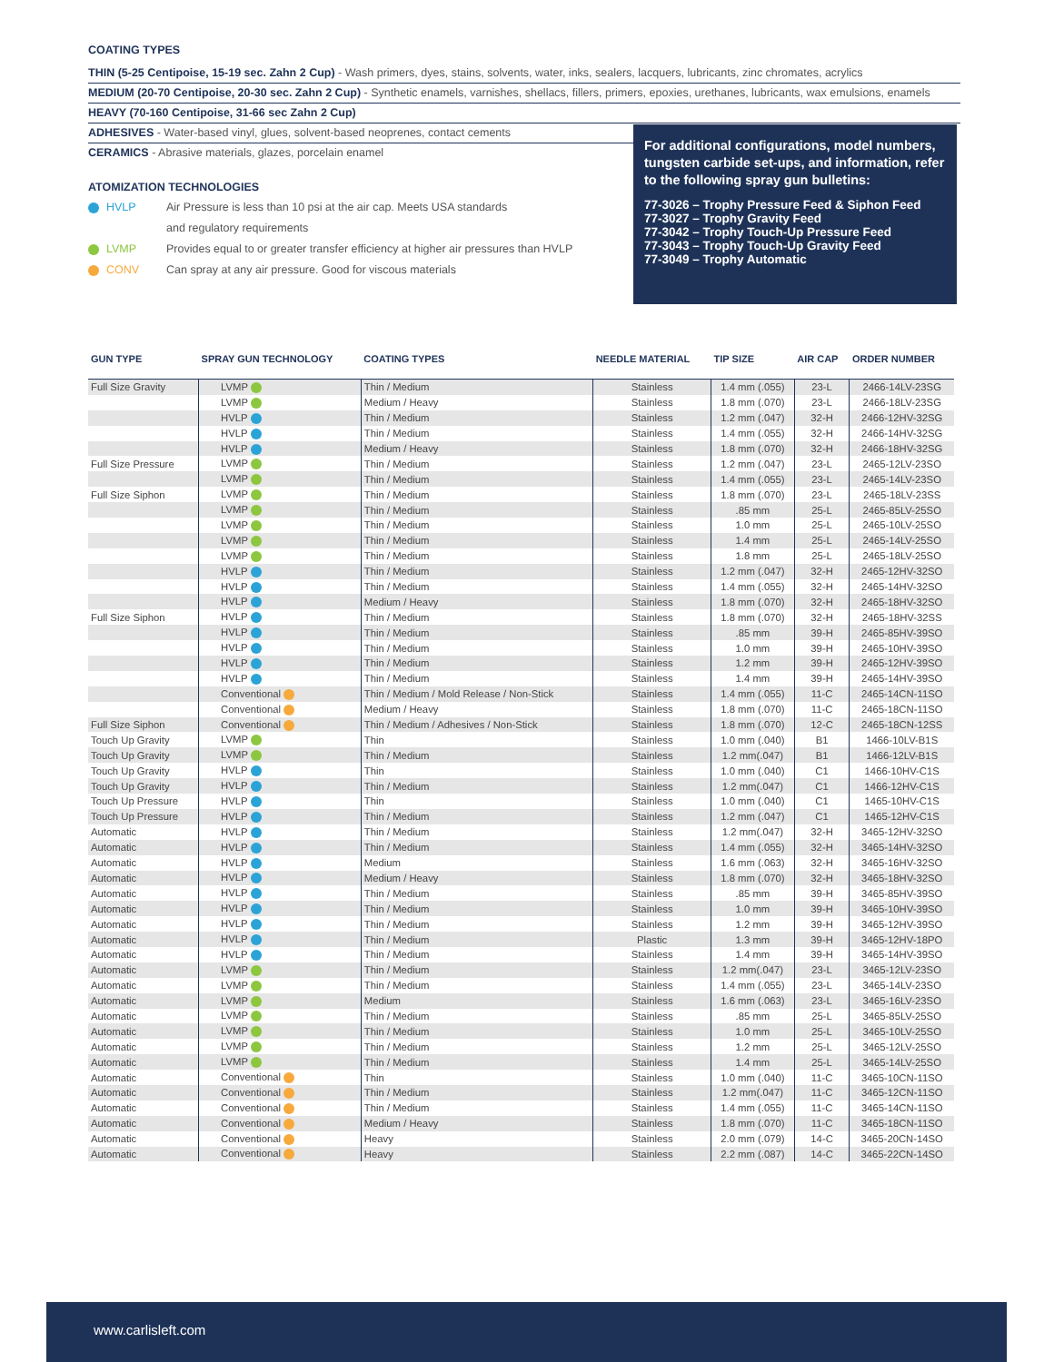COATING TYPES
THIN (5-25 Centipoise, 15-19 sec. Zahn 2 Cup) - Wash primers, dyes, stains, solvents, water, inks, sealers, lacquers, lubricants, zinc chromates, acrylics
MEDIUM (20-70 Centipoise, 20-30 sec. Zahn 2 Cup) - Synthetic enamels, varnishes, shellacs, fillers, primers, epoxies, urethanes, lubricants, wax emulsions, enamels
HEAVY (70-160 Centipoise, 31-66 sec Zahn 2 Cup)
ADHESIVES - Water-based vinyl, glues, solvent-based neoprenes, contact cements
CERAMICS - Abrasive materials, glazes, porcelain enamel
ATOMIZATION TECHNOLOGIES
HVLP Air Pressure is less than 10 psi at the air cap. Meets USA standards
and regulatory requirements
LVMP Provides equal to or greater transfer efficiency at higher air pressures than HVLP
CONV Can spray at any air pressure. Good for viscous materials
For additional configurations, model numbers, tungsten carbide set-ups, and information, refer to the following spray gun bulletins:
77-3026 – Trophy Pressure Feed & Siphon Feed
77-3027 – Trophy Gravity Feed
77-3042 – Trophy Touch-Up Pressure Feed
77-3043 – Trophy Touch-Up Gravity Feed
77-3049 – Trophy Automatic
| GUN TYPE | SPRAY GUN TECHNOLOGY | COATING TYPES | NEEDLE MATERIAL | TIP SIZE | AIR CAP | ORDER NUMBER |
| --- | --- | --- | --- | --- | --- | --- |
| Full Size Gravity | LVMP | Thin / Medium | Stainless | 1.4 mm (.055) | 23-L | 2466-14LV-23SG |
| | LVMP | Medium / Heavy | Stainless | 1.8 mm (.070) | 23-L | 2466-18LV-23SG |
| | HVLP | Thin / Medium | Stainless | 1.2 mm (.047) | 32-H | 2466-12HV-32SG |
| | HVLP | Thin / Medium | Stainless | 1.4 mm (.055) | 32-H | 2466-14HV-32SG |
| | HVLP | Medium / Heavy | Stainless | 1.8 mm (.070) | 32-H | 2466-18HV-32SG |
| Full Size Pressure | LVMP | Thin / Medium | Stainless | 1.2 mm (.047) | 23-L | 2465-12LV-23SO |
| | LVMP | Thin / Medium | Stainless | 1.4 mm (.055) | 23-L | 2465-14LV-23SO |
| Full Size Siphon | LVMP | Thin / Medium | Stainless | 1.8 mm (.070) | 23-L | 2465-18LV-23SS |
| | LVMP | Thin / Medium | Stainless | .85 mm | 25-L | 2465-85LV-25SO |
| | LVMP | Thin / Medium | Stainless | 1.0 mm | 25-L | 2465-10LV-25SO |
| | LVMP | Thin / Medium | Stainless | 1.4 mm | 25-L | 2465-14LV-25SO |
| | LVMP | Thin / Medium | Stainless | 1.8 mm | 25-L | 2465-18LV-25SO |
| | HVLP | Thin / Medium | Stainless | 1.2 mm (.047) | 32-H | 2465-12HV-32SO |
| | HVLP | Thin / Medium | Stainless | 1.4 mm (.055) | 32-H | 2465-14HV-32SO |
| | HVLP | Medium / Heavy | Stainless | 1.8 mm (.070) | 32-H | 2465-18HV-32SO |
| Full Size Siphon | HVLP | Thin / Medium | Stainless | 1.8 mm (.070) | 32-H | 2465-18HV-32SS |
| | HVLP | Thin / Medium | Stainless | .85 mm | 39-H | 2465-85HV-39SO |
| | HVLP | Thin / Medium | Stainless | 1.0 mm | 39-H | 2465-10HV-39SO |
| | HVLP | Thin / Medium | Stainless | 1.2 mm | 39-H | 2465-12HV-39SO |
| | HVLP | Thin / Medium | Stainless | 1.4 mm | 39-H | 2465-14HV-39SO |
| | Conventional | Thin / Medium / Mold Release / Non-Stick | Stainless | 1.4 mm (.055) | 11-C | 2465-14CN-11SO |
| | Conventional | Medium / Heavy | Stainless | 1.8 mm (.070) | 11-C | 2465-18CN-11SO |
| Full Size Siphon | Conventional | Thin / Medium / Adhesives / Non-Stick | Stainless | 1.8 mm (.070) | 12-C | 2465-18CN-12SS |
| Touch Up Gravity | LVMP | Thin | Stainless | 1.0 mm (.040) | B1 | 1466-10LV-B1S |
| Touch Up Gravity | LVMP | Thin / Medium | Stainless | 1.2 mm(.047) | B1 | 1466-12LV-B1S |
| Touch Up Gravity | HVLP | Thin | Stainless | 1.0 mm (.040) | C1 | 1466-10HV-C1S |
| Touch Up Gravity | HVLP | Thin / Medium | Stainless | 1.2 mm(.047) | C1 | 1466-12HV-C1S |
| Touch Up Pressure | HVLP | Thin | Stainless | 1.0 mm (.040) | C1 | 1465-10HV-C1S |
| Touch Up Pressure | HVLP | Thin / Medium | Stainless | 1.2 mm (.047) | C1 | 1465-12HV-C1S |
| Automatic | HVLP | Thin / Medium | Stainless | 1.2 mm(.047) | 32-H | 3465-12HV-32SO |
| Automatic | HVLP | Thin / Medium | Stainless | 1.4 mm (.055) | 32-H | 3465-14HV-32SO |
| Automatic | HVLP | Medium | Stainless | 1.6 mm (.063) | 32-H | 3465-16HV-32SO |
| Automatic | HVLP | Medium / Heavy | Stainless | 1.8 mm (.070) | 32-H | 3465-18HV-32SO |
| Automatic | HVLP | Thin / Medium | Stainless | .85 mm | 39-H | 3465-85HV-39SO |
| Automatic | HVLP | Thin / Medium | Stainless | 1.0 mm | 39-H | 3465-10HV-39SO |
| Automatic | HVLP | Thin / Medium | Stainless | 1.2 mm | 39-H | 3465-12HV-39SO |
| Automatic | HVLP | Thin / Medium | Plastic | 1.3 mm | 39-H | 3465-12HV-18PO |
| Automatic | HVLP | Thin / Medium | Stainless | 1.4 mm | 39-H | 3465-14HV-39SO |
| Automatic | LVMP | Thin / Medium | Stainless | 1.2 mm(.047) | 23-L | 3465-12LV-23SO |
| Automatic | LVMP | Thin / Medium | Stainless | 1.4 mm (.055) | 23-L | 3465-14LV-23SO |
| Automatic | LVMP | Medium | Stainless | 1.6 mm (.063) | 23-L | 3465-16LV-23SO |
| Automatic | LVMP | Thin / Medium | Stainless | .85 mm | 25-L | 3465-85LV-25SO |
| Automatic | LVMP | Thin / Medium | Stainless | 1.0 mm | 25-L | 3465-10LV-25SO |
| Automatic | LVMP | Thin / Medium | Stainless | 1.2 mm | 25-L | 3465-12LV-25SO |
| Automatic | LVMP | Thin / Medium | Stainless | 1.4 mm | 25-L | 3465-14LV-25SO |
| Automatic | Conventional | Thin | Stainless | 1.0 mm (.040) | 11-C | 3465-10CN-11SO |
| Automatic | Conventional | Thin / Medium | Stainless | 1.2 mm(.047) | 11-C | 3465-12CN-11SO |
| Automatic | Conventional | Thin / Medium | Stainless | 1.4 mm (.055) | 11-C | 3465-14CN-11SO |
| Automatic | Conventional | Medium / Heavy | Stainless | 1.8 mm (.070) | 11-C | 3465-18CN-11SO |
| Automatic | Conventional | Heavy | Stainless | 2.0 mm (.079) | 14-C | 3465-20CN-14SO |
| Automatic | Conventional | Heavy | Stainless | 2.2 mm (.087) | 14-C | 3465-22CN-14SO |
www.carlisleft.com